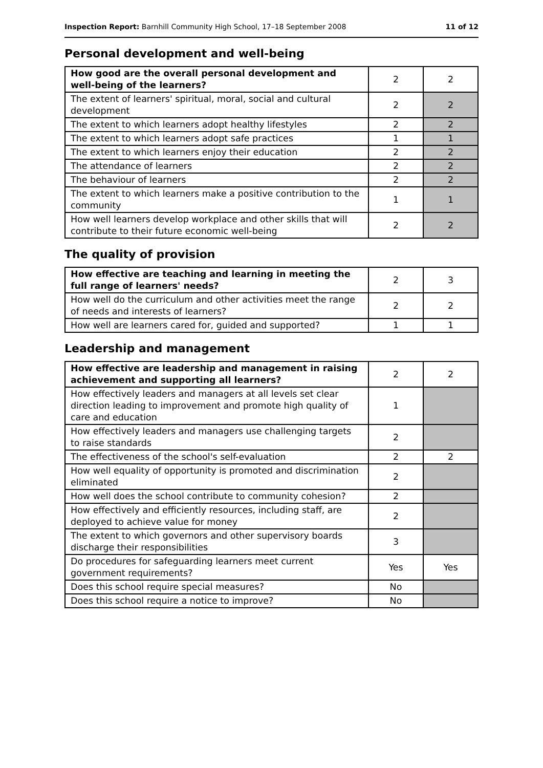Inspection Report: Barnhill Community High School, 17–18 September 2008 11 of 12
Personal development and well-being
| How good are the overall personal development and well-being of the learners? | 2 | 2 |
| The extent of learners' spiritual, moral, social and cultural development | 2 | 2 |
| The extent to which learners adopt healthy lifestyles | 2 | 2 |
| The extent to which learners adopt safe practices | 1 | 1 |
| The extent to which learners enjoy their education | 2 | 2 |
| The attendance of learners | 2 | 2 |
| The behaviour of learners | 2 | 2 |
| The extent to which learners make a positive contribution to the community | 1 | 1 |
| How well learners develop workplace and other skills that will contribute to their future economic well-being | 2 | 2 |
The quality of provision
| How effective are teaching and learning in meeting the full range of learners' needs? | 2 | 3 |
| How well do the curriculum and other activities meet the range of needs and interests of learners? | 2 | 2 |
| How well are learners cared for, guided and supported? | 1 | 1 |
Leadership and management
| How effective are leadership and management in raising achievement and supporting all learners? | 2 | 2 |
| How effectively leaders and managers at all levels set clear direction leading to improvement and promote high quality of care and education | 1 | |
| How effectively leaders and managers use challenging targets to raise standards | 2 | |
| The effectiveness of the school's self-evaluation | 2 | 2 |
| How well equality of opportunity is promoted and discrimination eliminated | 2 | |
| How well does the school contribute to community cohesion? | 2 | |
| How effectively and efficiently resources, including staff, are deployed to achieve value for money | 2 | |
| The extent to which governors and other supervisory boards discharge their responsibilities | 3 | |
| Do procedures for safeguarding learners meet current government requirements? | Yes | Yes |
| Does this school require special measures? | No | |
| Does this school require a notice to improve? | No | |